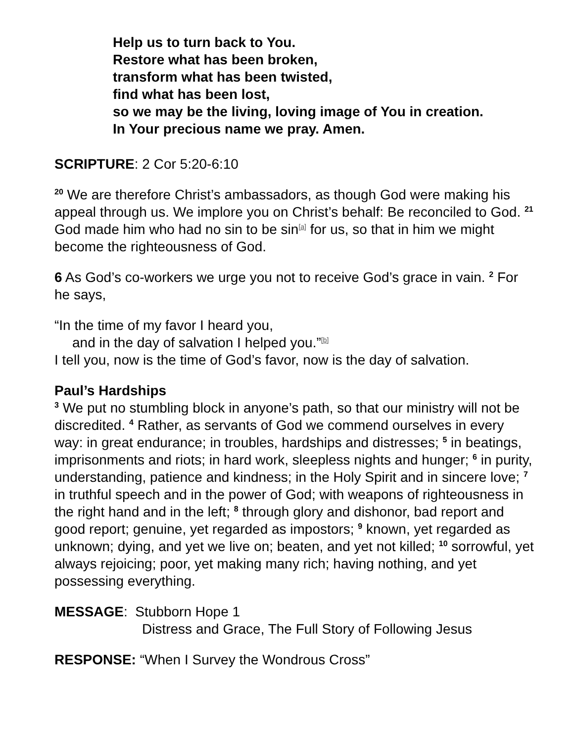Help us to turn back to You.
Restore what has been broken,
transform what has been twisted,
find what has been lost,
so we may be the living, loving image of You in creation.
In Your precious name we pray. Amen.
SCRIPTURE: 2 Cor 5:20-6:10
<sup>20</sup> We are therefore Christ’s ambassadors, as though God were making his appeal through us. We implore you on Christ’s behalf: Be reconciled to God. <sup>21</sup> God made him who had no sin to be sin<sup>[a]</sup> for us, so that in him we might become the righteousness of God.
6 As God’s co-workers we urge you not to receive God’s grace in vain. <sup>2</sup> For he says,
“In the time of my favor I heard you,
and in the day of salvation I helped you.”<sup>[b]</sup>
I tell you, now is the time of God’s favor, now is the day of salvation.
Paul’s Hardships
<sup>3</sup> We put no stumbling block in anyone’s path, so that our ministry will not be discredited. <sup>4</sup> Rather, as servants of God we commend ourselves in every way: in great endurance; in troubles, hardships and distresses; <sup>5</sup> in beatings, imprisonments and riots; in hard work, sleepless nights and hunger; <sup>6</sup> in purity, understanding, patience and kindness; in the Holy Spirit and in sincere love; <sup>7</sup> in truthful speech and in the power of God; with weapons of righteousness in the right hand and in the left; <sup>8</sup> through glory and dishonor, bad report and good report; genuine, yet regarded as impostors; <sup>9</sup> known, yet regarded as unknown; dying, and yet we live on; beaten, and yet not killed; <sup>10</sup> sorrowful, yet always rejoicing; poor, yet making many rich; having nothing, and yet possessing everything.
MESSAGE: Stubborn Hope 1
Distress and Grace, The Full Story of Following Jesus
RESPONSE: “When I Survey the Wondrous Cross”